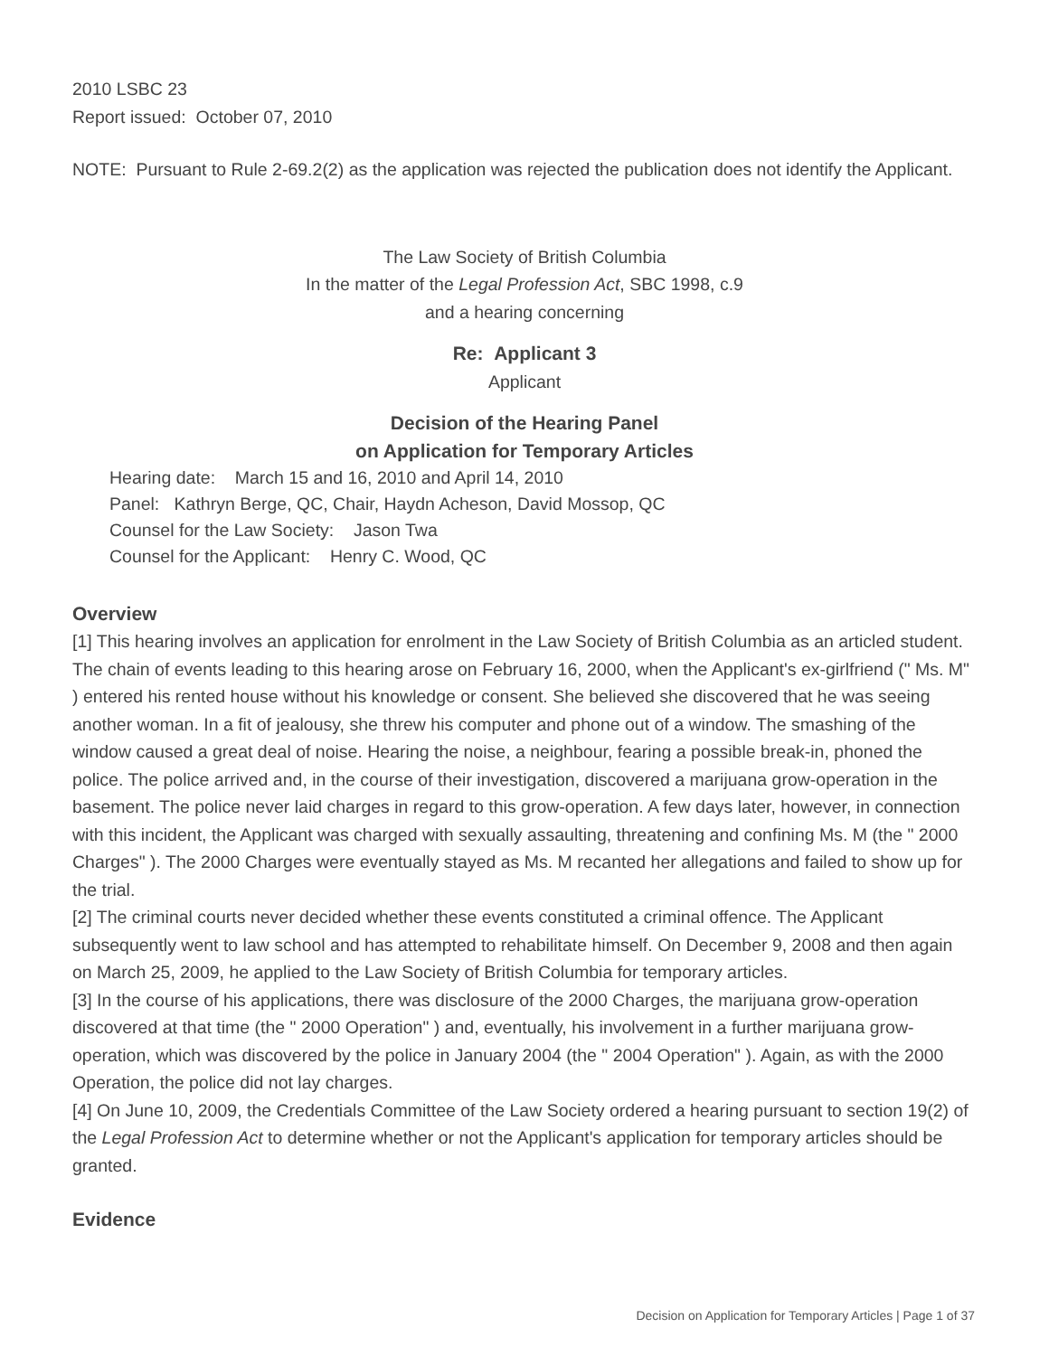2010 LSBC 23
Report issued: October 07, 2010
NOTE: Pursuant to Rule 2-69.2(2) as the application was rejected the publication does not identify the Applicant.
The Law Society of British Columbia
In the matter of the Legal Profession Act, SBC 1998, c.9
and a hearing concerning
Re: Applicant 3
Applicant
Decision of the Hearing Panel
on Application for Temporary Articles
Hearing date: March 15 and 16, 2010 and April 14, 2010
Panel: Kathryn Berge, QC, Chair, Haydn Acheson, David Mossop, QC
Counsel for the Law Society: Jason Twa
Counsel for the Applicant: Henry C. Wood, QC
Overview
[1] This hearing involves an application for enrolment in the Law Society of British Columbia as an articled student. The chain of events leading to this hearing arose on February 16, 2000, when the Applicant's ex-girlfriend (" Ms. M" ) entered his rented house without his knowledge or consent. She believed she discovered that he was seeing another woman. In a fit of jealousy, she threw his computer and phone out of a window. The smashing of the window caused a great deal of noise. Hearing the noise, a neighbour, fearing a possible break-in, phoned the police. The police arrived and, in the course of their investigation, discovered a marijuana grow-operation in the basement. The police never laid charges in regard to this grow-operation. A few days later, however, in connection with this incident, the Applicant was charged with sexually assaulting, threatening and confining Ms. M (the " 2000 Charges" ). The 2000 Charges were eventually stayed as Ms. M recanted her allegations and failed to show up for the trial.
[2] The criminal courts never decided whether these events constituted a criminal offence. The Applicant subsequently went to law school and has attempted to rehabilitate himself. On December 9, 2008 and then again on March 25, 2009, he applied to the Law Society of British Columbia for temporary articles.
[3] In the course of his applications, there was disclosure of the 2000 Charges, the marijuana grow-operation discovered at that time (the " 2000 Operation" ) and, eventually, his involvement in a further marijuana grow-operation, which was discovered by the police in January 2004 (the " 2004 Operation" ). Again, as with the 2000 Operation, the police did not lay charges.
[4] On June 10, 2009, the Credentials Committee of the Law Society ordered a hearing pursuant to section 19(2) of the Legal Profession Act to determine whether or not the Applicant's application for temporary articles should be granted.
Evidence
Decision on Application for Temporary Articles | Page 1 of 37